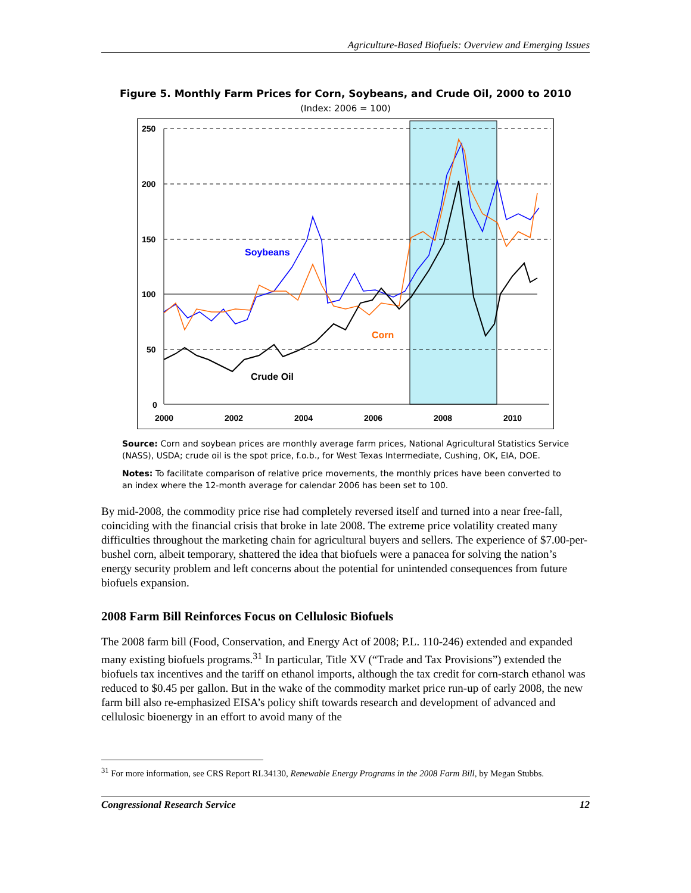Agriculture-Based Biofuels: Overview and Emerging Issues
Figure 5. Monthly Farm Prices for Corn, Soybeans, and Crude Oil, 2000 to 2010
(Index: 2006 = 100)
250
200
150
100
50
0
2000
2002
2004
2006
2008
2010
Soybeans
Corn
Crude Oil
Source: Corn and soybean prices are monthly average farm prices, National Agricultural Statistics Service (NASS), USDA; crude oil is the spot price, f.o.b., for West Texas Intermediate, Cushing, OK, EIA, DOE.
Notes: To facilitate comparison of relative price movements, the monthly prices have been converted to an index where the 12-month average for calendar 2006 has been set to 100.
By mid-2008, the commodity price rise had completely reversed itself and turned into a near free-fall, coinciding with the financial crisis that broke in late 2008. The extreme price volatility created many difficulties throughout the marketing chain for agricultural buyers and sellers. The experience of $7.00-per-bushel corn, albeit temporary, shattered the idea that biofuels were a panacea for solving the nation’s energy security problem and left concerns about the potential for unintended consequences from future biofuels expansion.
2008 Farm Bill Reinforces Focus on Cellulosic Biofuels
The 2008 farm bill (Food, Conservation, and Energy Act of 2008; P.L. 110-246) extended and expanded many existing biofuels programs.<sup>31</sup> In particular, Title XV (“Trade and Tax Provisions”) extended the biofuels tax incentives and the tariff on ethanol imports, although the tax credit for corn-starch ethanol was reduced to $0.45 per gallon. But in the wake of the commodity market price run-up of early 2008, the new farm bill also re-emphasized EISA’s policy shift towards research and development of advanced and cellulosic bioenergy in an effort to avoid many of the
<sup>31</sup> For more information, see CRS Report RL34130, Renewable Energy Programs in the 2008 Farm Bill, by Megan Stubbs.
Congressional Research Service 12